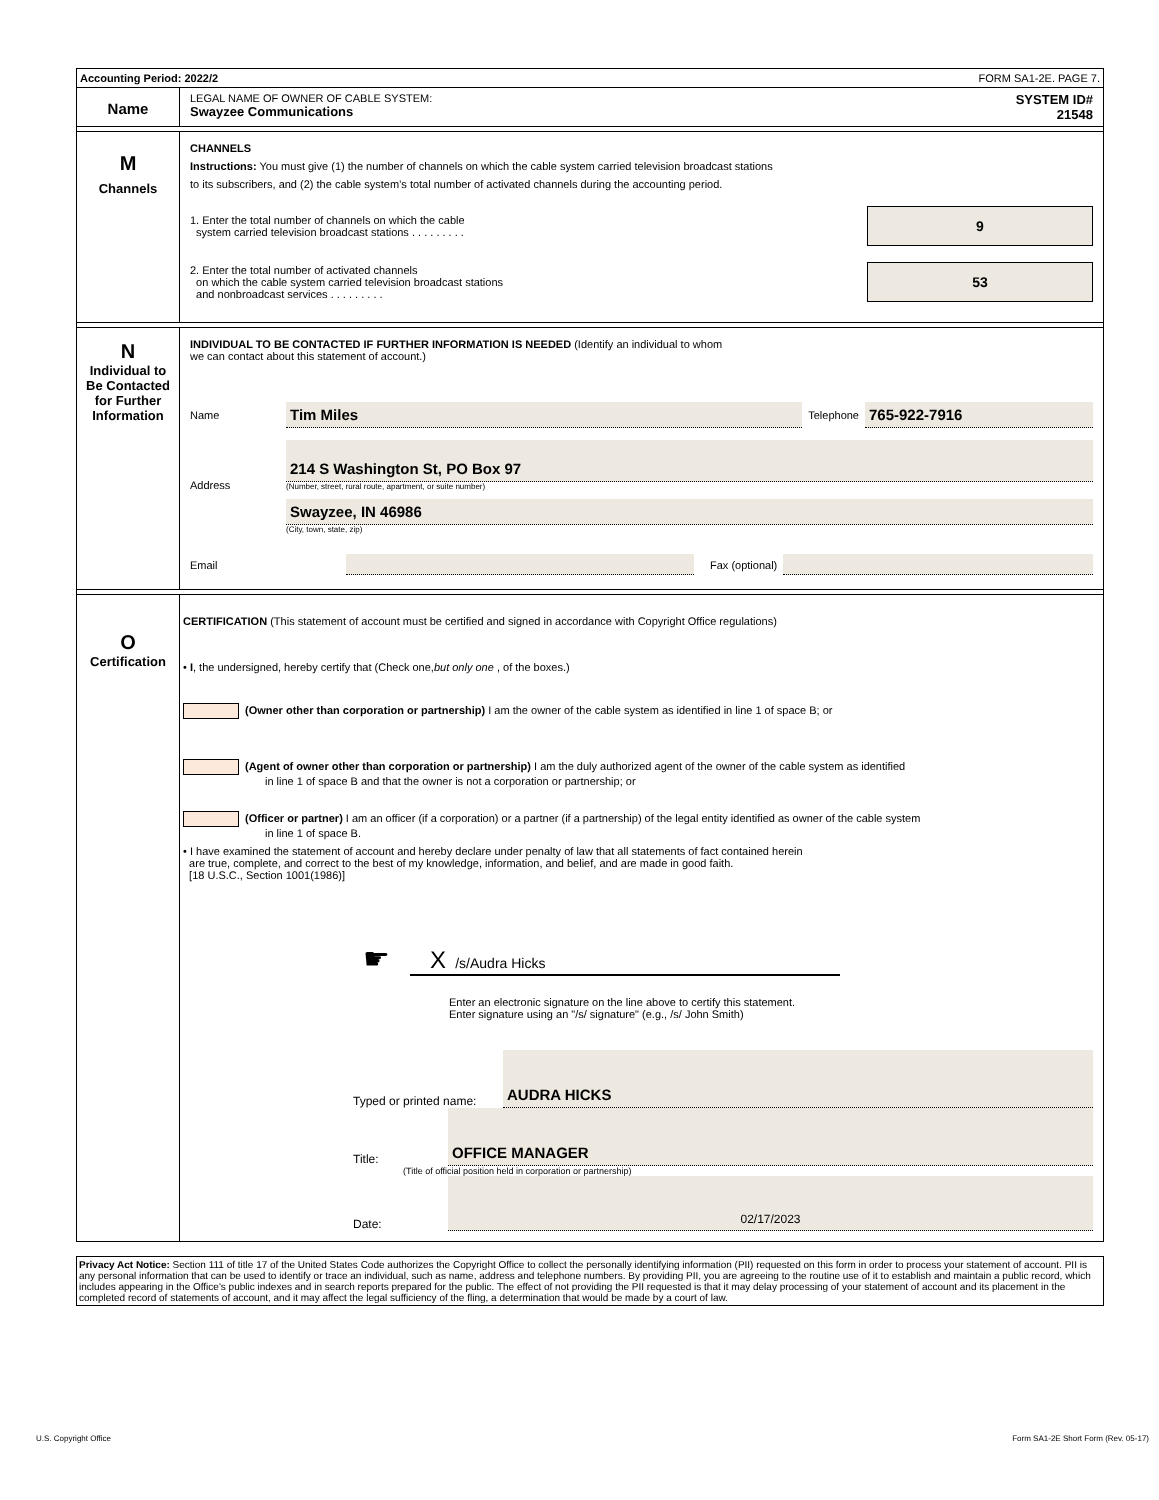Accounting Period: 2022/2 FORM SA1-2E. PAGE 7.
Name
LEGAL NAME OF OWNER OF CABLE SYSTEM:
Swayzee Communications
SYSTEM ID#
21548
M
Channels
CHANNELS
Instructions: You must give (1) the number of channels on which the cable system carried television broadcast stations
to its subscribers, and (2) the cable system’s total number of activated channels during the accounting period.
1. Enter the total number of channels on which the cable
system carried television broadcast stations . . . . . . . . .
9
2. Enter the total number of activated channels
on which the cable system carried television broadcast stations
and nonbroadcast services . . . . . . . . .
53
N
Individual to
Be Contacted
for Further
Information
INDIVIDUAL TO BE CONTACTED IF FURTHER INFORMATION IS NEEDED (Identify an individual to whom
we can contact about this statement of account.)
Name Tim Miles Telephone 765-922-7916
Address
214 S Washington St, PO Box 97
(Number, street, rural route, apartment, or suite number)
Swayzee, IN 46986
(City, town, state, zip)
Email Fax (optional)
O
Certification
CERTIFICATION (This statement of account must be certified and signed in accordance with Copyright Office regulations)
• I, the undersigned, hereby certify that (Check one,but only one , of the boxes.)
(Owner other than corporation or partnership) I am the owner of the cable system as identified in line 1 of space B; or
(Agent of owner other than corporation or partnership) I am the duly authorized agent of the owner of the cable system as identified
in line 1 of space B and that the owner is not a corporation or partnership; or
(Officer or partner) I am an officer (if a corporation) or a partner (if a partnership) of the legal entity identified as owner of the cable system
in line 1 of space B.
• I have examined the statement of account and hereby declare under penalty of law that all statements of fact contained herein
are true, complete, and correct to the best of my knowledge, information, and belief, and are made in good faith.
[18 U.S.C., Section 1001(1986)]
☛
X /s/Audra Hicks
Enter an electronic signature on the line above to certify this statement.
Enter signature using an "/s/ signature" (e.g., /s/ John Smith)
Typed or printed name: AUDRA HICKS
Title: OFFICE MANAGER
(Title of official position held in corporation or partnership)
Date: 02/17/2023
Privacy Act Notice: Section 111 of title 17 of the United States Code authorizes the Copyright Office to collect the personally identifying information (PII) requested on this form in order to process your statement of account. PII is any personal information that can be used to identify or trace an individual, such as name, address and telephone numbers. By providing PII, you are agreeing to the routine use of it to establish and maintain a public record, which includes appearing in the Office's public indexes and in search reports prepared for the public. The effect of not providing the PII requested is that it may delay processing of your statement of account and its placement in the completed record of statements of account, and it may affect the legal sufficiency of the fling, a determination that would be made by a court of law.
U.S. Copyright Office Form SA1-2E Short Form (Rev. 05-17)